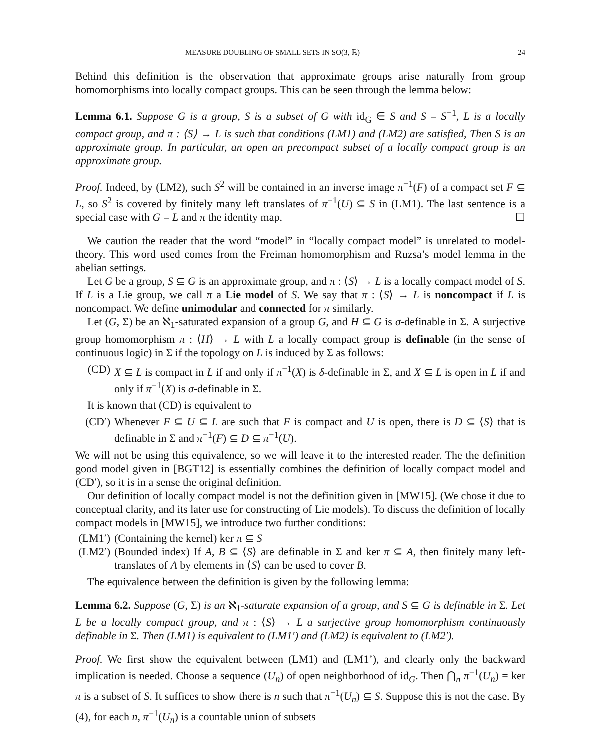MEASURE DOUBLING OF SMALL SETS IN SO(3, ℝ) 24
Behind this definition is the observation that approximate groups arise naturally from group homomorphisms into locally compact groups. This can be seen through the lemma below:
Lemma 6.1. Suppose G is a group, S is a subset of G with id<sub>G</sub> ∈ S and S = S<sup>−1</sup>, L is a locally compact group, and π : ⟨S⟩ → L is such that conditions (LM1) and (LM2) are satisfied, Then S is an approximate group. In particular, an open an precompact subset of a locally compact group is an approximate group.
Proof. Indeed, by (LM2), such S<sup>2</sup> will be contained in an inverse image π<sup>−1</sup>(F) of a compact set F ⊆ L, so S<sup>2</sup> is covered by finitely many left translates of π<sup>−1</sup>(U) ⊆ S in (LM1). The last sentence is a special case with G = L and π the identity map. ☐
We caution the reader that the word “model” in “locally compact model” is unrelated to model-theory. This word used comes from the Freiman homomorphism and Ruzsa’s model lemma in the abelian settings.
Let G be a group, S ⊆ G is an approximate group, and π : ⟨S⟩ → L is a locally compact model of S. If L is a Lie group, we call π a Lie model of S. We say that π : ⟨S⟩ → L is noncompact if L is noncompact. We define unimodular and connected for π similarly.
Let (G, Σ) be an ℵ<sub>1</sub>-saturated expansion of a group G, and H ⊆ G is σ-definable in Σ. A surjective group homomorphism π : ⟨H⟩ → L with L a locally compact group is definable (in the sense of continuous logic) in Σ if the topology on L is induced by Σ as follows:
(CD) X ⊆ L is compact in L if and only if π<sup>−1</sup>(X) is δ-definable in Σ, and X ⊆ L is open in L if and only if π<sup>−1</sup>(X) is σ-definable in Σ.
It is known that (CD) is equivalent to
(CD′) Whenever F ⊆ U ⊆ L are such that F is compact and U is open, there is D ⊆ ⟨S⟩ that is definable in Σ and π<sup>−1</sup>(F) ⊆ D ⊆ π<sup>−1</sup>(U).
We will not be using this equivalence, so we will leave it to the interested reader. The the definition good model given in [BGT12] is essentially combines the definition of locally compact model and (CD′), so it is in a sense the original definition.
Our definition of locally compact model is not the definition given in [MW15]. (We chose it due to conceptual clarity, and its later use for constructing of Lie models). To discuss the definition of locally compact models in [MW15], we introduce two further conditions:
(LM1′) (Containing the kernel) ker π ⊆ S
(LM2′) (Bounded index) If A, B ⊆ ⟨S⟩ are definable in Σ and ker π ⊆ A, then finitely many left-translates of A by elements in ⟨S⟩ can be used to cover B.
The equivalence between the definition is given by the following lemma:
Lemma 6.2. Suppose (G, Σ) is an ℵ<sub>1</sub>-saturate expansion of a group, and S ⊆ G is definable in Σ. Let L be a locally compact group, and π : ⟨S⟩ → L a surjective group homomorphism continuously definable in Σ. Then (LM1) is equivalent to (LM1′) and (LM2) is equivalent to (LM2′).
Proof. We first show the equivalent between (LM1) and (LM1’), and clearly only the backward implication is needed. Choose a sequence (U<sub>n</sub>) of open neighborhood of id<sub>G</sub>. Then ⋂<sub>n</sub> π<sup>−1</sup>(U<sub>n</sub>) = ker π is a subset of S. It suffices to show there is n such that π<sup>−1</sup>(U<sub>n</sub>) ⊆ S. Suppose this is not the case. By (4), for each n, π<sup>−1</sup>(U<sub>n</sub>) is a countable union of subsets